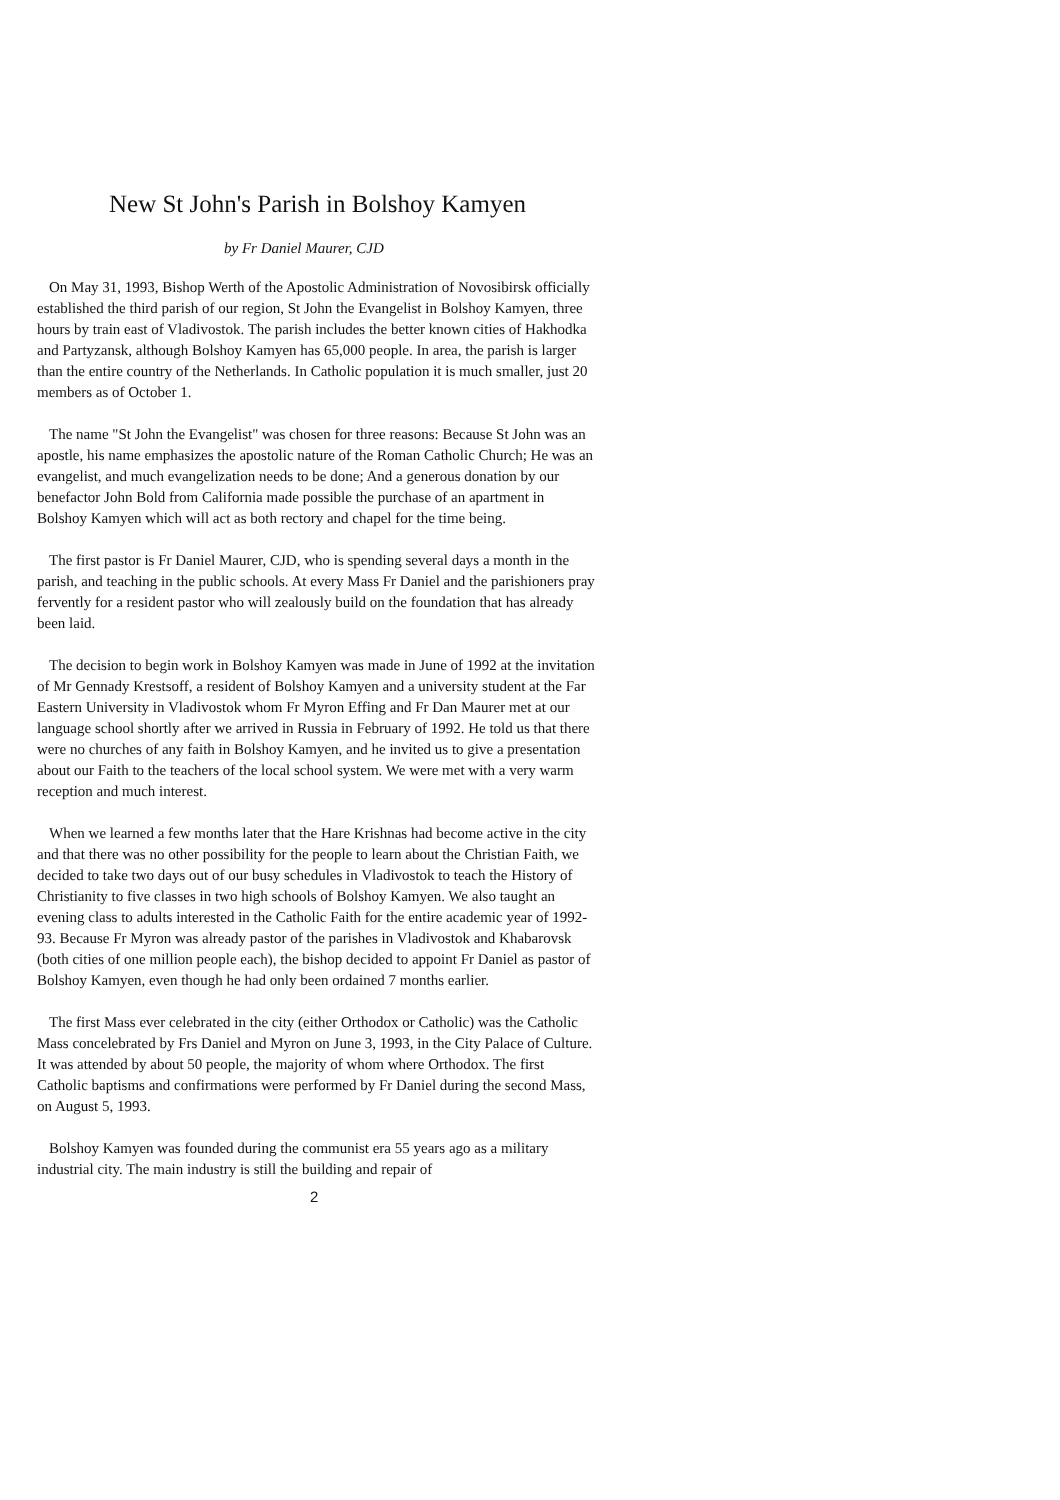New St John's Parish in Bolshoy Kamyen
by Fr Daniel Maurer, CJD
On May 31, 1993, Bishop Werth of the Apostolic Administration of Novosibirsk officially established the third parish of our region, St John the Evangelist in Bolshoy Kamyen, three hours by train east of Vladivostok. The parish includes the better known cities of Hakhodka and Partyzansk, although Bolshoy Kamyen has 65,000 people. In area, the parish is larger than the entire country of the Netherlands. In Catholic population it is much smaller, just 20 members as of October 1.
The name "St John the Evangelist" was chosen for three reasons: Because St John was an apostle, his name emphasizes the apostolic nature of the Roman Catholic Church; He was an evangelist, and much evangelization needs to be done; And a generous donation by our benefactor John Bold from California made possible the purchase of an apartment in Bolshoy Kamyen which will act as both rectory and chapel for the time being.
The first pastor is Fr Daniel Maurer, CJD, who is spending several days a month in the parish, and teaching in the public schools. At every Mass Fr Daniel and the parishioners pray fervently for a resident pastor who will zealously build on the foundation that has already been laid.
The decision to begin work in Bolshoy Kamyen was made in June of 1992 at the invitation of Mr Gennady Krestsoff, a resident of Bolshoy Kamyen and a university student at the Far Eastern University in Vladivostok whom Fr Myron Effing and Fr Dan Maurer met at our language school shortly after we arrived in Russia in February of 1992. He told us that there were no churches of any faith in Bolshoy Kamyen, and he invited us to give a presentation about our Faith to the teachers of the local school system. We were met with a very warm reception and much interest.
When we learned a few months later that the Hare Krishnas had become active in the city and that there was no other possibility for the people to learn about the Christian Faith, we decided to take two days out of our busy schedules in Vladivostok to teach the History of Christianity to five classes in two high schools of Bolshoy Kamyen. We also taught an evening class to adults interested in the Catholic Faith for the entire academic year of 1992-93. Because Fr Myron was already pastor of the parishes in Vladivostok and Khabarovsk (both cities of one million people each), the bishop decided to appoint Fr Daniel as pastor of Bolshoy Kamyen, even though he had only been ordained 7 months earlier.
The first Mass ever celebrated in the city (either Orthodox or Catholic) was the Catholic Mass concelebrated by Frs Daniel and Myron on June 3, 1993, in the City Palace of Culture. It was attended by about 50 people, the majority of whom where Orthodox. The first Catholic baptisms and confirmations were performed by Fr Daniel during the second Mass, on August 5, 1993.
Bolshoy Kamyen was founded during the communist era 55 years ago as a military industrial city. The main industry is still the building and repair of
2